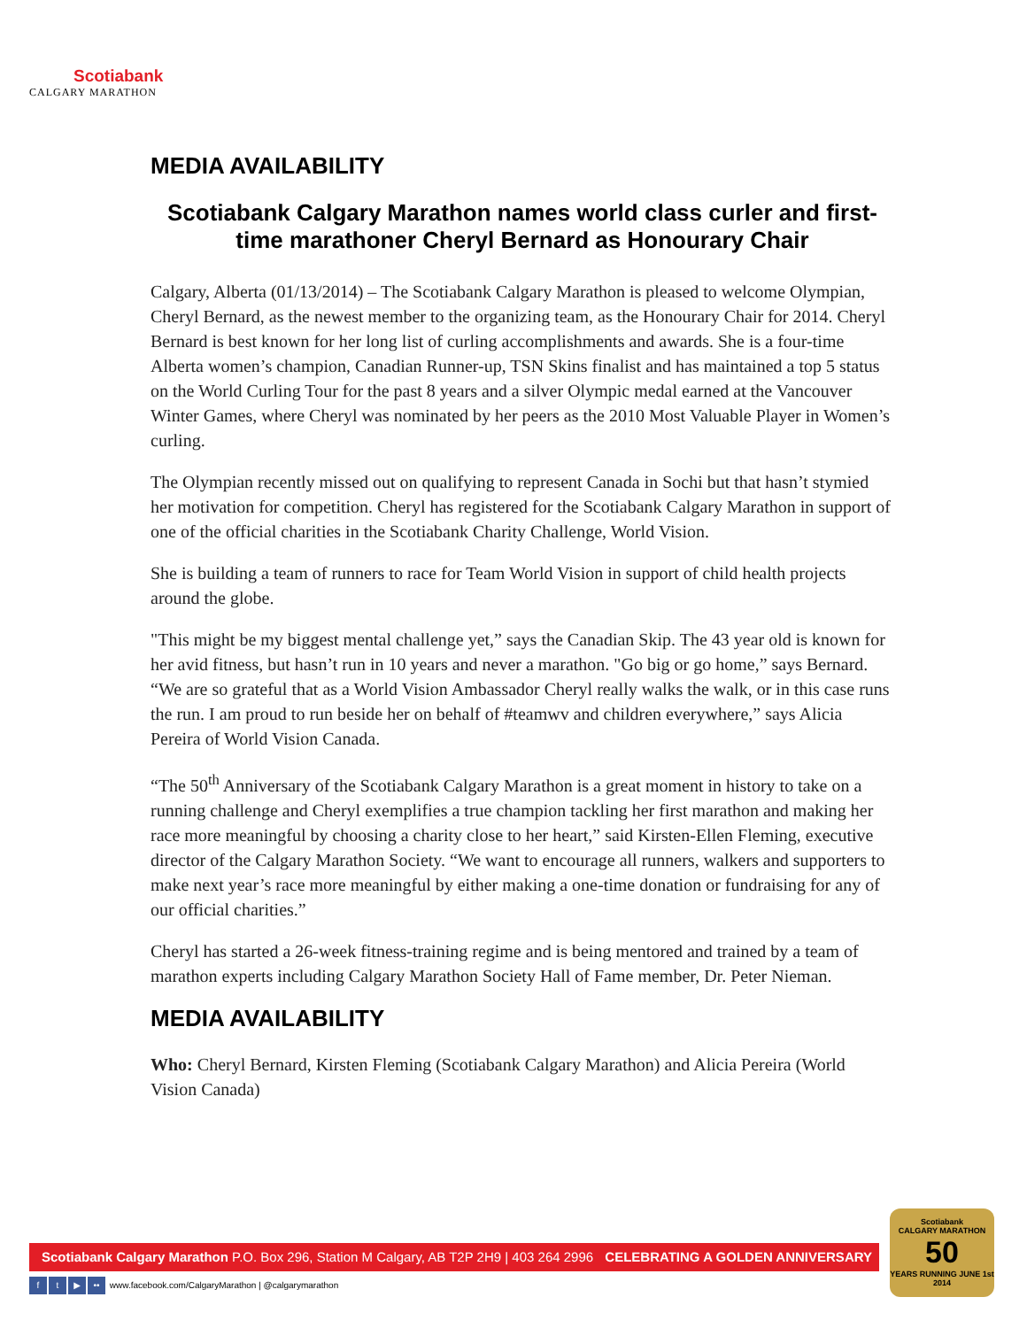Scotiabank
CALGARY MARATHON
MEDIA AVAILABILITY
Scotiabank Calgary Marathon names world class curler and first-time marathoner Cheryl Bernard as Honourary Chair
Calgary, Alberta (01/13/2014) – The Scotiabank Calgary Marathon is pleased to welcome Olympian, Cheryl Bernard, as the newest member to the organizing team, as the Honourary Chair for 2014. Cheryl Bernard is best known for her long list of curling accomplishments and awards. She is a four-time Alberta women’s champion, Canadian Runner-up, TSN Skins finalist and has maintained a top 5 status on the World Curling Tour for the past 8 years and a silver Olympic medal earned at the Vancouver Winter Games, where Cheryl was nominated by her peers as the 2010 Most Valuable Player in Women’s curling.
The Olympian recently missed out on qualifying to represent Canada in Sochi but that hasn’t stymied her motivation for competition. Cheryl has registered for the Scotiabank Calgary Marathon in support of one of the official charities in the Scotiabank Charity Challenge, World Vision.
She is building a team of runners to race for Team World Vision in support of child health projects around the globe.
"This might be my biggest mental challenge yet,” says the Canadian Skip. The 43 year old is known for her avid fitness, but hasn’t run in 10 years and never a marathon. "Go big or go home,” says Bernard. “We are so grateful that as a World Vision Ambassador Cheryl really walks the walk, or in this case runs the run. I am proud to run beside her on behalf of #teamwv and children everywhere,” says Alicia Pereira of World Vision Canada.
“The 50<sup>th</sup> Anniversary of the Scotiabank Calgary Marathon is a great moment in history to take on a running challenge and Cheryl exemplifies a true champion tackling her first marathon and making her race more meaningful by choosing a charity close to her heart,” said Kirsten-Ellen Fleming, executive director of the Calgary Marathon Society. “We want to encourage all runners, walkers and supporters to make next year’s race more meaningful by either making a one-time donation or fundraising for any of our official charities.”
Cheryl has started a 26-week fitness-training regime and is being mentored and trained by a team of marathon experts including Calgary Marathon Society Hall of Fame member, Dr. Peter Nieman.
MEDIA AVAILABILITY
Who: Cheryl Bernard, Kirsten Fleming (Scotiabank Calgary Marathon) and Alicia Pereira (World Vision Canada)
Scotiabank Calgary Marathon P.O. Box 296, Station M Calgary, AB T2P 2H9 | 403 264 2996 CELEBRATING A GOLDEN ANNIVERSARY
f t ▶ •• www.facebook.com/CalgaryMarathon | @calgarymarathon
Scotiabank
CALGARY MARATHON
50
YEARS RUNNING JUNE 1st 2014